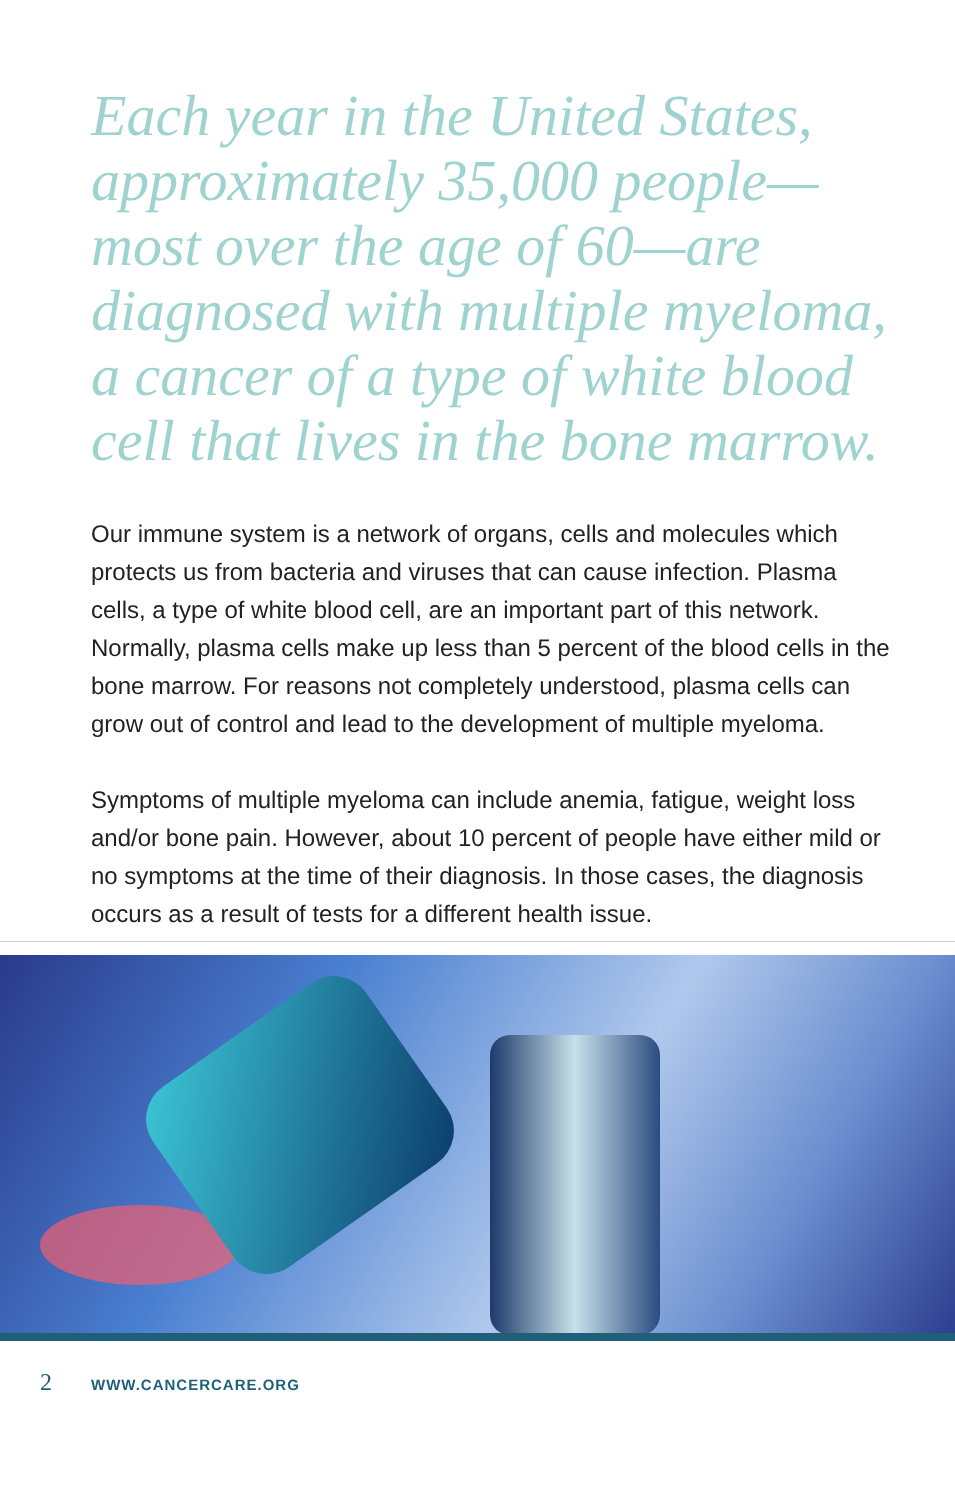Each year in the United States, approximately 35,000 people— most over the age of 60—are diagnosed with multiple myeloma, a cancer of a type of white blood cell that lives in the bone marrow.
Our immune system is a network of organs, cells and molecules which protects us from bacteria and viruses that can cause infection. Plasma cells, a type of white blood cell, are an important part of this network. Normally, plasma cells make up less than 5 percent of the blood cells in the bone marrow. For reasons not completely understood, plasma cells can grow out of control and lead to the development of multiple myeloma.
Symptoms of multiple myeloma can include anemia, fatigue, weight loss and/or bone pain. However, about 10 percent of people have either mild or no symptoms at the time of their diagnosis. In those cases, the diagnosis occurs as a result of tests for a different health issue.
2 WWW.CANCERCARE.ORG